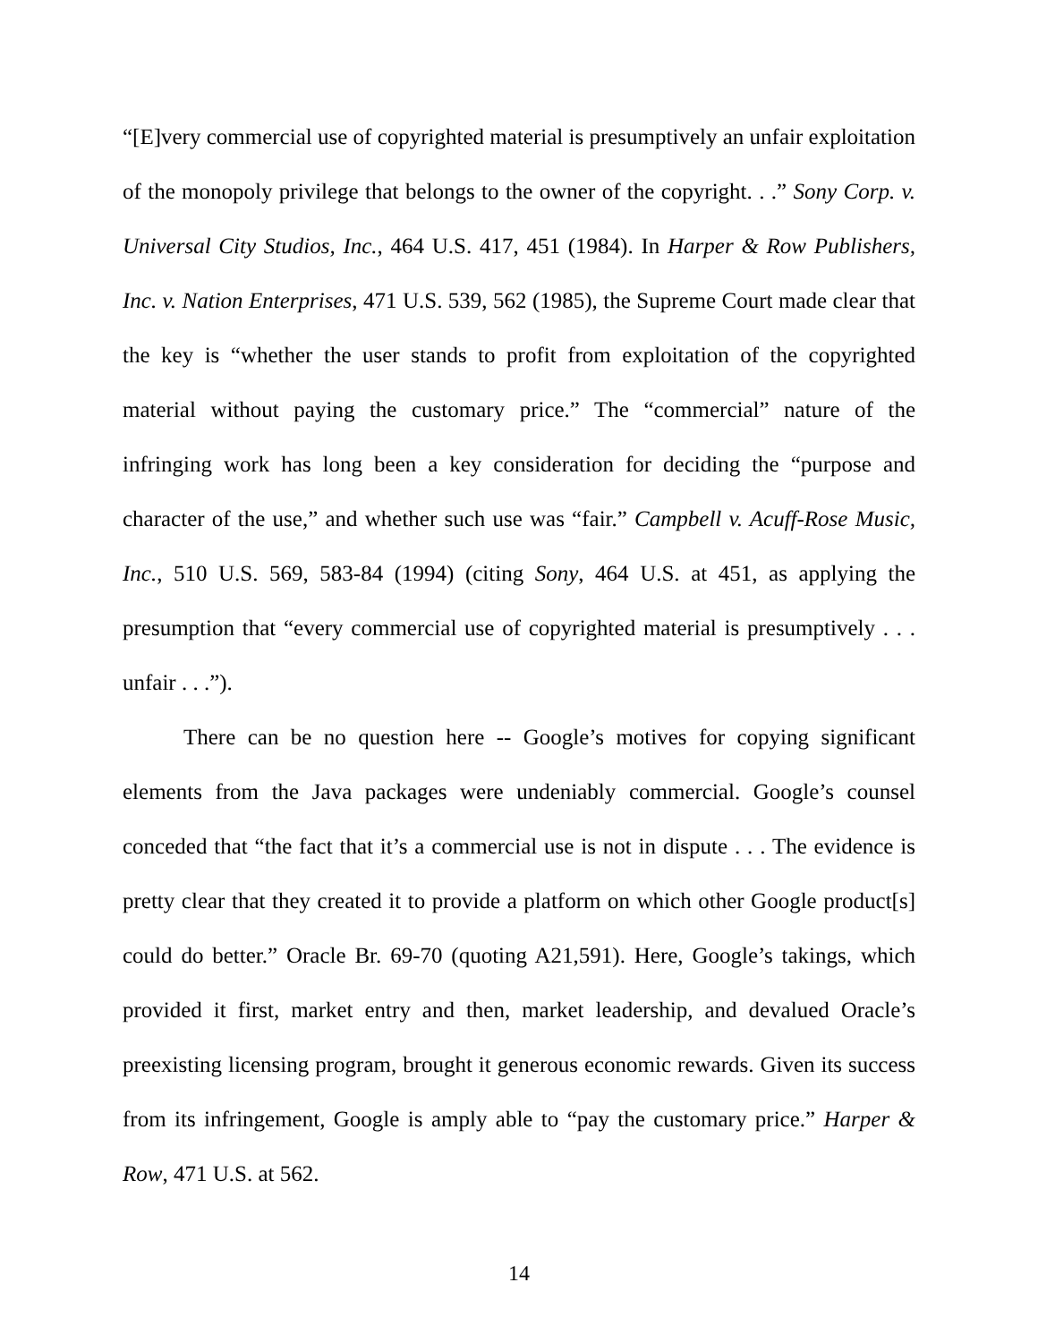“[E]very commercial use of copyrighted material is presumptively an unfair exploitation of the monopoly privilege that belongs to the owner of the copyright. . .” Sony Corp. v. Universal City Studios, Inc., 464 U.S. 417, 451 (1984). In Harper & Row Publishers, Inc. v. Nation Enterprises, 471 U.S. 539, 562 (1985), the Supreme Court made clear that the key is “whether the user stands to profit from exploitation of the copyrighted material without paying the customary price.” The “commercial” nature of the infringing work has long been a key consideration for deciding the “purpose and character of the use,” and whether such use was “fair.” Campbell v. Acuff-Rose Music, Inc., 510 U.S. 569, 583-84 (1994) (citing Sony, 464 U.S. at 451, as applying the presumption that “every commercial use of copyrighted material is presumptively . . . unfair . . .”).
There can be no question here -- Google’s motives for copying significant elements from the Java packages were undeniably commercial. Google’s counsel conceded that “the fact that it’s a commercial use is not in dispute . . . The evidence is pretty clear that they created it to provide a platform on which other Google product[s] could do better.” Oracle Br. 69-70 (quoting A21,591). Here, Google’s takings, which provided it first, market entry and then, market leadership, and devalued Oracle’s preexisting licensing program, brought it generous economic rewards. Given its success from its infringement, Google is amply able to “pay the customary price.” Harper & Row, 471 U.S. at 562.
14